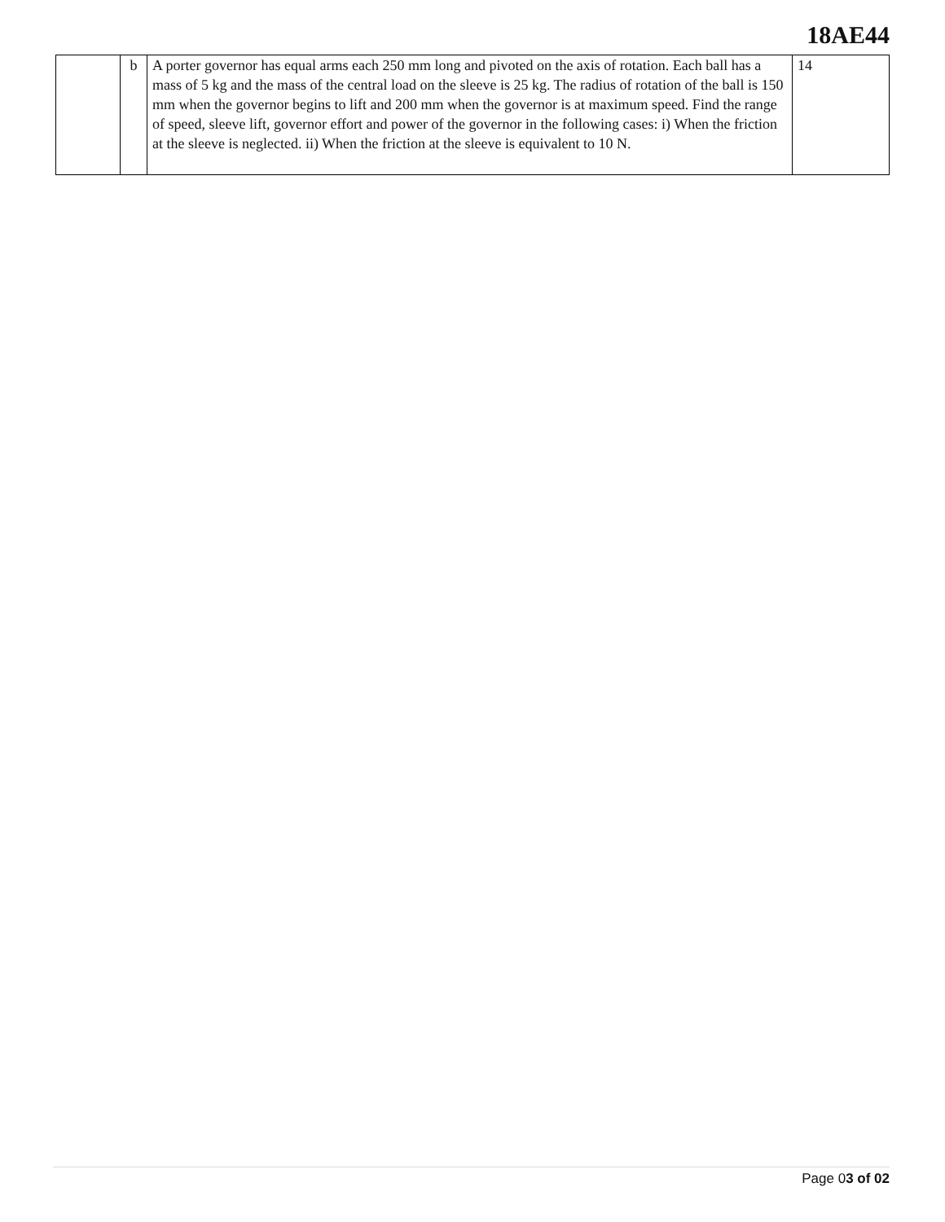18AE44
| | b | A porter governor has equal arms each 250 mm long and pivoted on the axis of rotation. Each ball has a mass of 5 kg and the mass of the central load on the sleeve is 25 kg. The radius of rotation of the ball is 150 mm when the governor begins to lift and 200 mm when the governor is at maximum speed. Find the range of speed, sleeve lift, governor effort and power of the governor in the following cases: i) When the friction at the sleeve is neglected. ii) When the friction at the sleeve is equivalent to 10 N. | 14 |
Page 03 of 02